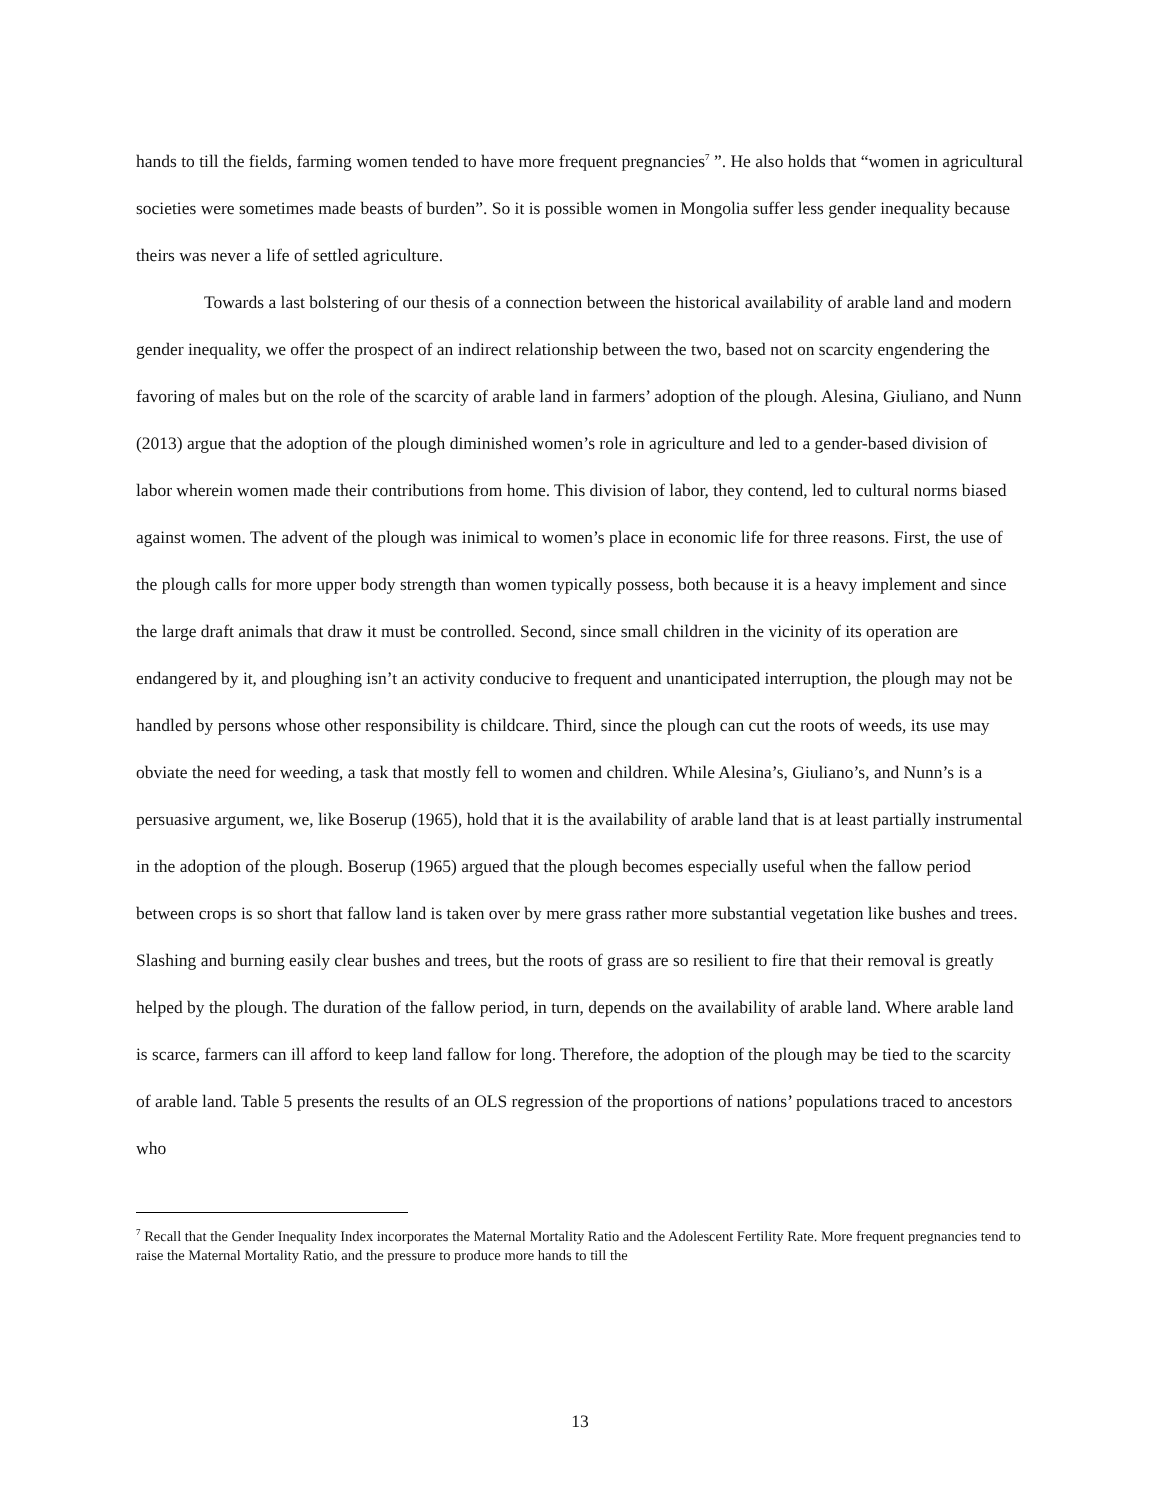hands to till the fields, farming women tended to have more frequent pregnancies<sup>7</sup> ”. He also holds that “women in agricultural societies were sometimes made beasts of burden”. So it is possible women in Mongolia suffer less gender inequality because theirs was never a life of settled agriculture.
Towards a last bolstering of our thesis of a connection between the historical availability of arable land and modern gender inequality, we offer the prospect of an indirect relationship between the two, based not on scarcity engendering the favoring of males but on the role of the scarcity of arable land in farmers’ adoption of the plough. Alesina, Giuliano, and Nunn (2013) argue that the adoption of the plough diminished women’s role in agriculture and led to a gender-based division of labor wherein women made their contributions from home. This division of labor, they contend, led to cultural norms biased against women. The advent of the plough was inimical to women’s place in economic life for three reasons. First, the use of the plough calls for more upper body strength than women typically possess, both because it is a heavy implement and since the large draft animals that draw it must be controlled. Second, since small children in the vicinity of its operation are endangered by it, and ploughing isn’t an activity conducive to frequent and unanticipated interruption, the plough may not be handled by persons whose other responsibility is childcare. Third, since the plough can cut the roots of weeds, its use may obviate the need for weeding, a task that mostly fell to women and children. While Alesina’s, Giuliano’s, and Nunn’s is a persuasive argument, we, like Boserup (1965), hold that it is the availability of arable land that is at least partially instrumental in the adoption of the plough. Boserup (1965) argued that the plough becomes especially useful when the fallow period between crops is so short that fallow land is taken over by mere grass rather more substantial vegetation like bushes and trees. Slashing and burning easily clear bushes and trees, but the roots of grass are so resilient to fire that their removal is greatly helped by the plough. The duration of the fallow period, in turn, depends on the availability of arable land. Where arable land is scarce, farmers can ill afford to keep land fallow for long. Therefore, the adoption of the plough may be tied to the scarcity of arable land. Table 5 presents the results of an OLS regression of the proportions of nations’ populations traced to ancestors who
<sup>7</sup> Recall that the Gender Inequality Index incorporates the Maternal Mortality Ratio and the Adolescent Fertility Rate. More frequent pregnancies tend to raise the Maternal Mortality Ratio, and the pressure to produce more hands to till the
13